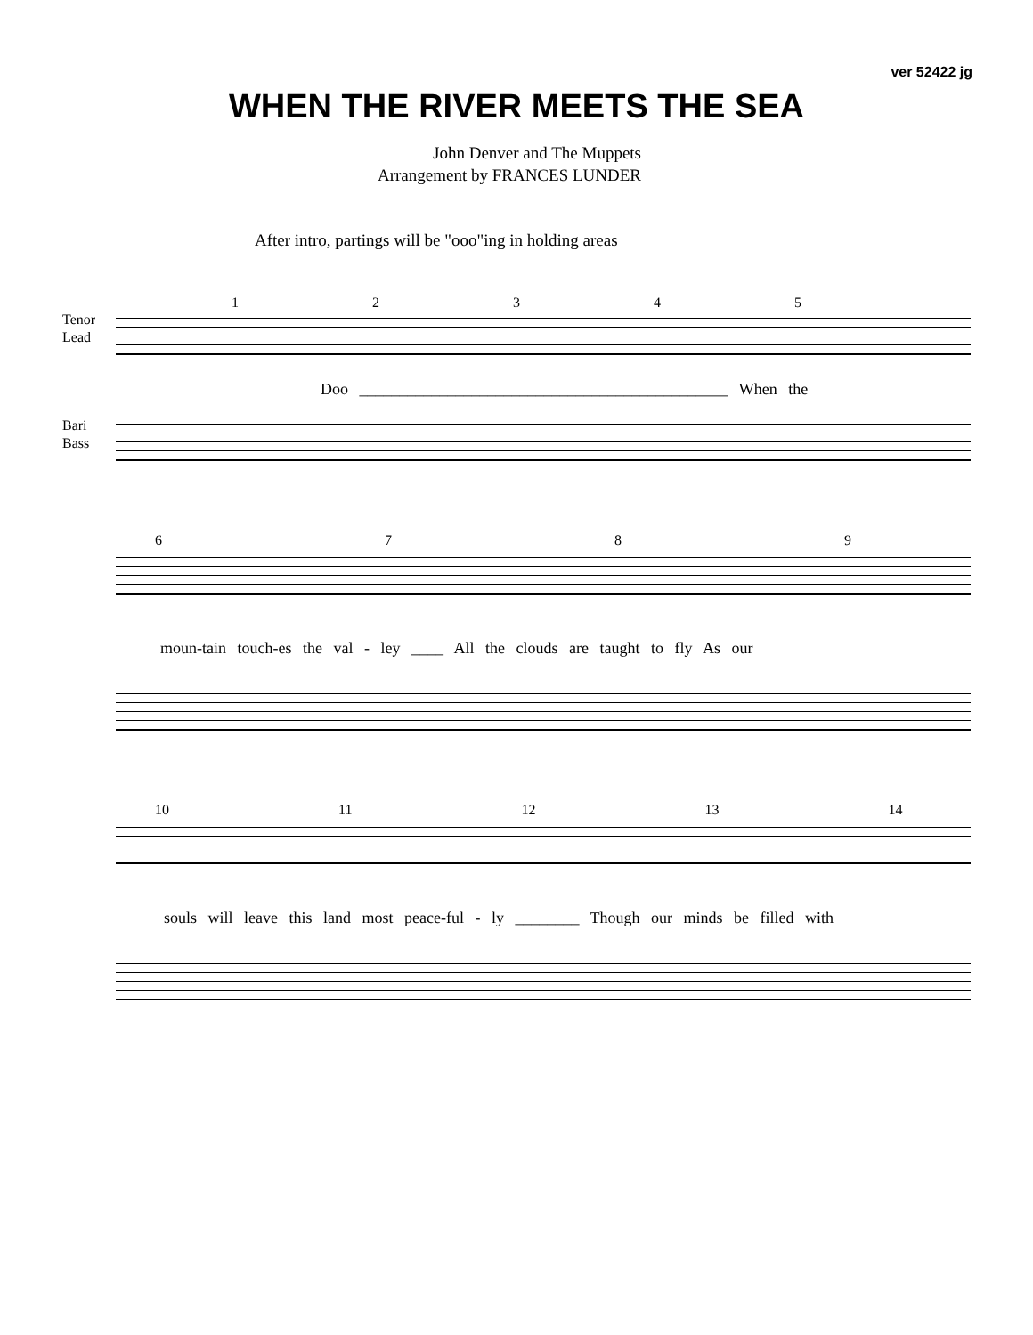ver 52422 jg
WHEN THE RIVER MEETS THE SEA
John Denver and The Muppets
Arrangement by FRANCES LUNDER
After intro, partings will be "ooo"ing in holding areas
12345
Tenor
Lead
Doo ______________________________________________ When the
Bari
Bass
6789
moun-tain touch-es the val - ley ____ All the clouds are taught to fly As our
10 11 12 13 14
souls will leave this land most peace-ful - ly ________ Though our minds be filled with